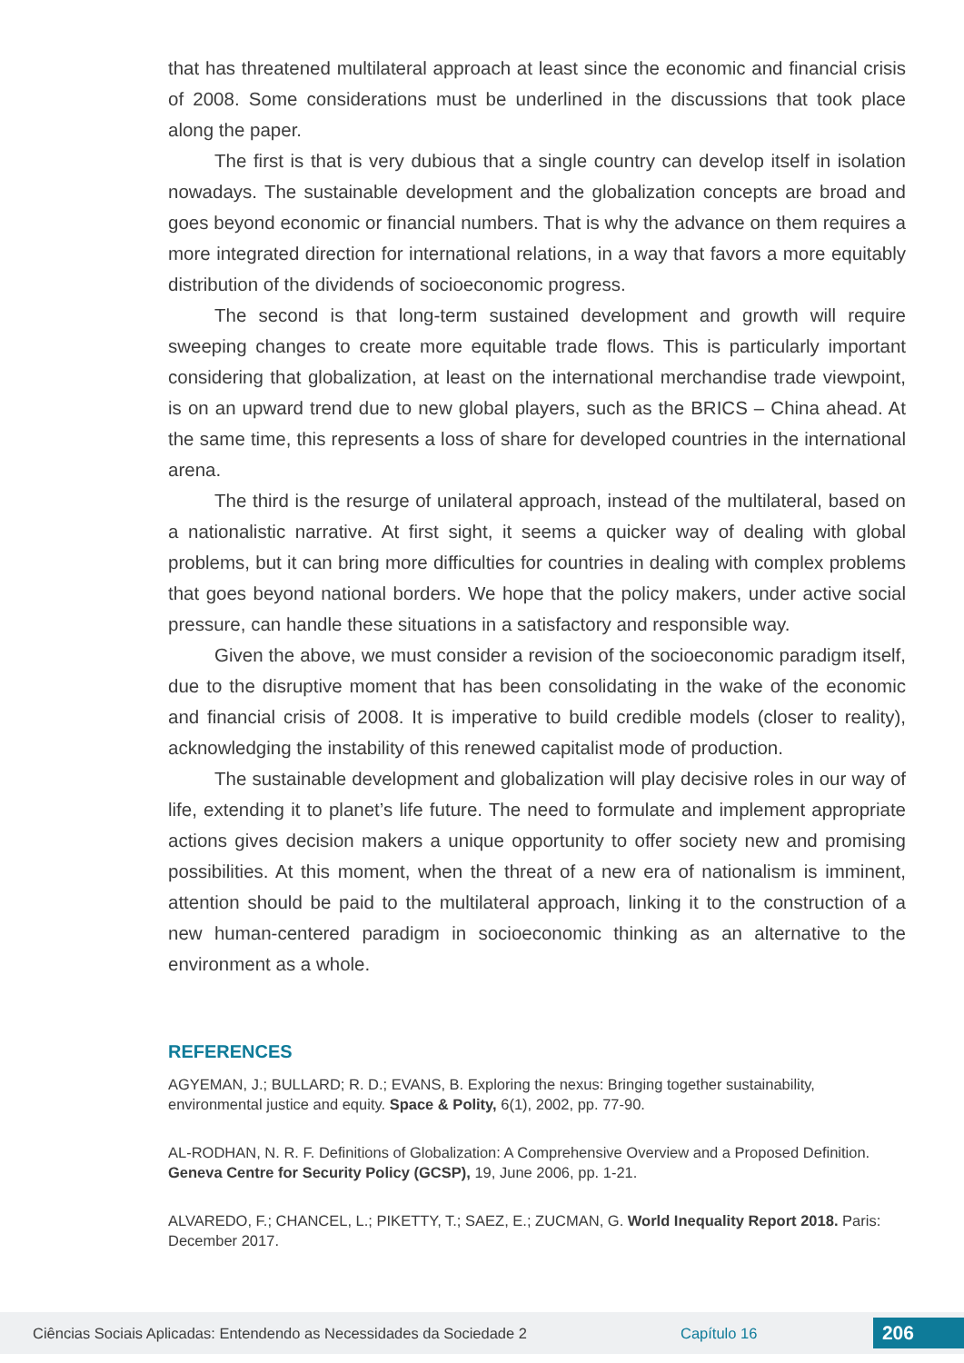that has threatened multilateral approach at least since the economic and financial crisis of 2008. Some considerations must be underlined in the discussions that took place along the paper.
The first is that is very dubious that a single country can develop itself in isolation nowadays. The sustainable development and the globalization concepts are broad and goes beyond economic or financial numbers. That is why the advance on them requires a more integrated direction for international relations, in a way that favors a more equitably distribution of the dividends of socioeconomic progress.
The second is that long-term sustained development and growth will require sweeping changes to create more equitable trade flows. This is particularly important considering that globalization, at least on the international merchandise trade viewpoint, is on an upward trend due to new global players, such as the BRICS – China ahead. At the same time, this represents a loss of share for developed countries in the international arena.
The third is the resurge of unilateral approach, instead of the multilateral, based on a nationalistic narrative. At first sight, it seems a quicker way of dealing with global problems, but it can bring more difficulties for countries in dealing with complex problems that goes beyond national borders. We hope that the policy makers, under active social pressure, can handle these situations in a satisfactory and responsible way.
Given the above, we must consider a revision of the socioeconomic paradigm itself, due to the disruptive moment that has been consolidating in the wake of the economic and financial crisis of 2008. It is imperative to build credible models (closer to reality), acknowledging the instability of this renewed capitalist mode of production.
The sustainable development and globalization will play decisive roles in our way of life, extending it to planet’s life future. The need to formulate and implement appropriate actions gives decision makers a unique opportunity to offer society new and promising possibilities. At this moment, when the threat of a new era of nationalism is imminent, attention should be paid to the multilateral approach, linking it to the construction of a new human-centered paradigm in socioeconomic thinking as an alternative to the environment as a whole.
REFERENCES
AGYEMAN, J.; BULLARD; R. D.; EVANS, B. Exploring the nexus: Bringing together sustainability, environmental justice and equity. Space & Polity, 6(1), 2002, pp. 77-90.
AL-RODHAN, N. R. F. Definitions of Globalization: A Comprehensive Overview and a Proposed Definition. Geneva Centre for Security Policy (GCSP), 19, June 2006, pp. 1-21.
ALVAREDO, F.; CHANCEL, L.; PIKETTY, T.; SAEZ, E.; ZUCMAN, G. World Inequality Report 2018. Paris: December 2017.
Ciências Sociais Aplicadas: Entendendo as Necessidades da Sociedade 2 Capítulo 16 206